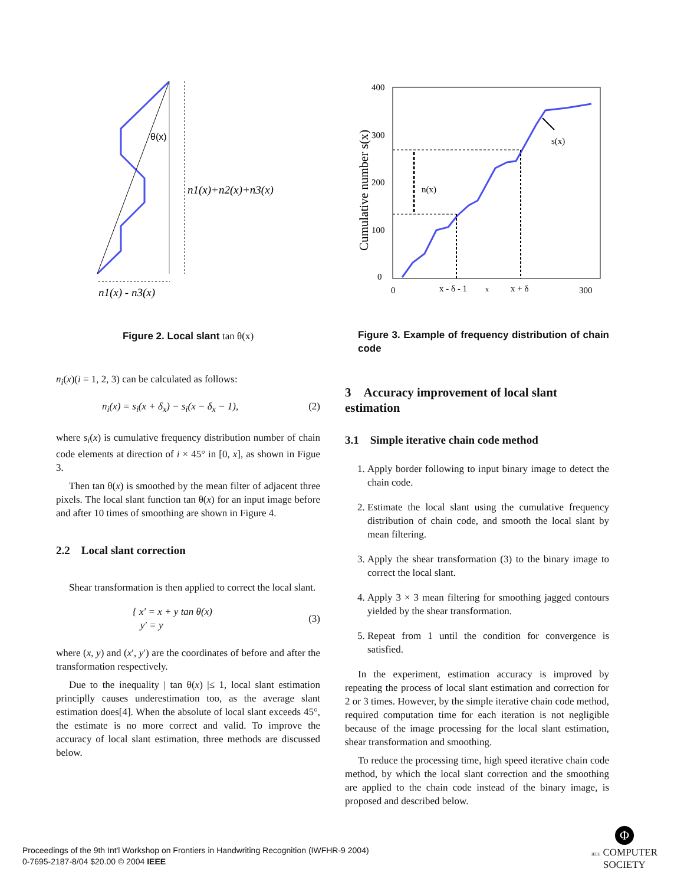θ(x)
n1(x)+n2(x)+n3(x)
n1(x) - n3(x)
Figure 2. Local slant tan θ(x)
n<sub>i</sub>(x)(i = 1, 2, 3) can be calculated as follows:
n<sub>i</sub>(x) = s<sub>i</sub>(x + δ<sub>x</sub>) − s<sub>i</sub>(x − δ<sub>x</sub> − 1), (2)
where s<sub>i</sub>(x) is cumulative frequency distribution number of chain code elements at direction of i × 45° in [0, x], as shown in Figue 3.
Then tan θ(x) is smoothed by the mean filter of adjacent three pixels. The local slant function tan θ(x) for an input image before and after 10 times of smoothing are shown in Figure 4.
2.2 Local slant correction
Shear transformation is then applied to correct the local slant.
{ x′ = x + y tan θ(x)
y′ = y (3)
where (x, y) and (x′, y′) are the coordinates of before and after the transformation respectively.
Due to the inequality | tan θ(x) |≤ 1, local slant estimation principlly causes underestimation too, as the average slant estimation does[4]. When the absolute of local slant exceeds 45°, the estimate is no more correct and valid. To improve the accuracy of local slant estimation, three methods are discussed below.
400
300
200
100
0
0
300
x - δ - 1
x
x + δ
Cumulative number s(x)
s(x)
n(x)
Figure 3. Example of frequency distribution of chain code
3 Accuracy improvement of local slant estimation
3.1 Simple iterative chain code method
1. Apply border following to input binary image to detect the chain code.
2. Estimate the local slant using the cumulative frequency distribution of chain code, and smooth the local slant by mean filtering.
3. Apply the shear transformation (3) to the binary image to correct the local slant.
4. Apply 3 × 3 mean filtering for smoothing jagged contours yielded by the shear transformation.
5. Repeat from 1 until the condition for convergence is satisfied.
In the experiment, estimation accuracy is improved by repeating the process of local slant estimation and correction for 2 or 3 times. However, by the simple iterative chain code method, required computation time for each iteration is not negligible because of the image processing for the local slant estimation, shear transformation and smoothing.
To reduce the processing time, high speed iterative chain code method, by which the local slant correction and the smoothing are applied to the chain code instead of the binary image, is proposed and described below.
Proceedings of the 9th Int'l Workshop on Frontiers in Handwriting Recognition (IWFHR-9 2004)
0-7695-2187-8/04 $20.00 © 2004 IEEE
Φ
IEEE COMPUTER
SOCIETY